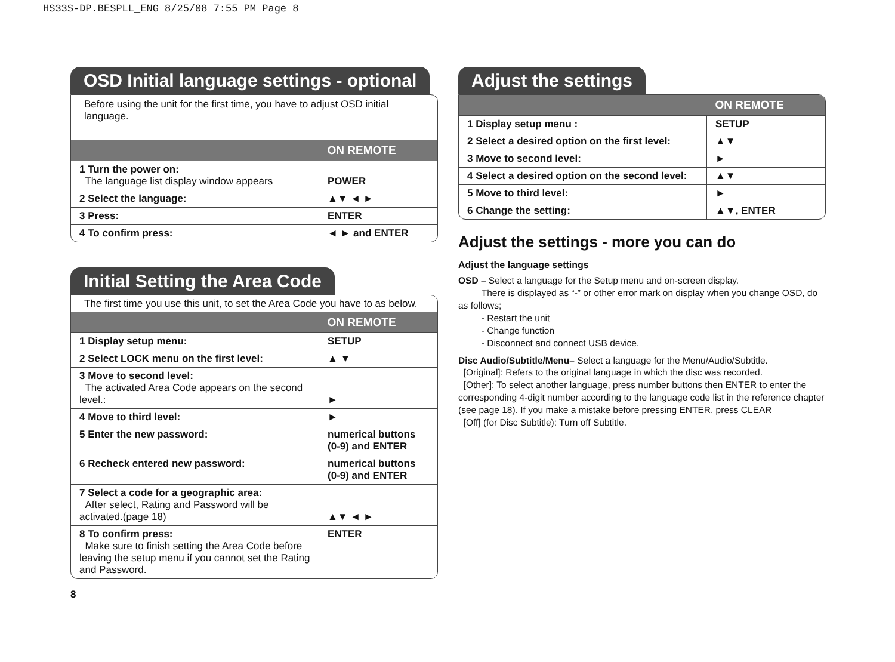HS33S-DP.BESPLL_ENG 8/25/08 7:55 PM Page 8
OSD Initial language settings - optional
Before using the unit for the first time, you have to adjust OSD initial language.
| | ON REMOTE |
| --- | --- |
| 1 Turn the power on: The language list display window appears | POWER |
| 2 Select the language: | ▲▼ ◄ ► |
| 3 Press: | ENTER |
| 4 To confirm press: | ◄ ► and ENTER |
Initial Setting the Area Code
The first time you use this unit, to set the Area Code you have to as below.
| | ON REMOTE |
| --- | --- |
| 1 Display setup menu: | SETUP |
| 2 Select LOCK menu on the first level: | ▲ ▼ |
| 3 Move to second level: The activated Area Code appears on the second level.: | ► |
| 4 Move to third level: | ► |
| 5 Enter the new password: | numerical buttons (0-9) and ENTER |
| 6 Recheck entered new password: | numerical buttons (0-9) and ENTER |
| 7 Select a code for a geographic area: After select, Rating and Password will be activated.(page 18) | ▲▼ ◄ ► |
| 8 To confirm press: Make sure to finish setting the Area Code before leaving the setup menu if you cannot set the Rating and Password. | ENTER |
Adjust the settings
| | ON REMOTE |
| --- | --- |
| 1 Display setup menu : | SETUP |
| 2 Select a desired option on the first level: | ▲▼ |
| 3 Move to second level: | ► |
| 4 Select a desired option on the second level: | ▲▼ |
| 5 Move to third level: | ► |
| 6 Change the setting: | ▲▼, ENTER |
Adjust the settings - more you can do
Adjust the language settings
OSD – Select a language for the Setup menu and on-screen display.
There is displayed as “-” or other error mark on display when you change OSD, do as follows;
- Restart the unit
- Change function
- Disconnect and connect USB device.
Disc Audio/Subtitle/Menu– Select a language for the Menu/Audio/Subtitle.
[Original]: Refers to the original language in which the disc was recorded.
[Other]: To select another language, press number buttons then ENTER to enter the corresponding 4-digit number according to the language code list in the reference chapter (see page 18). If you make a mistake before pressing ENTER, press CLEAR
[Off] (for Disc Subtitle): Turn off Subtitle.
8